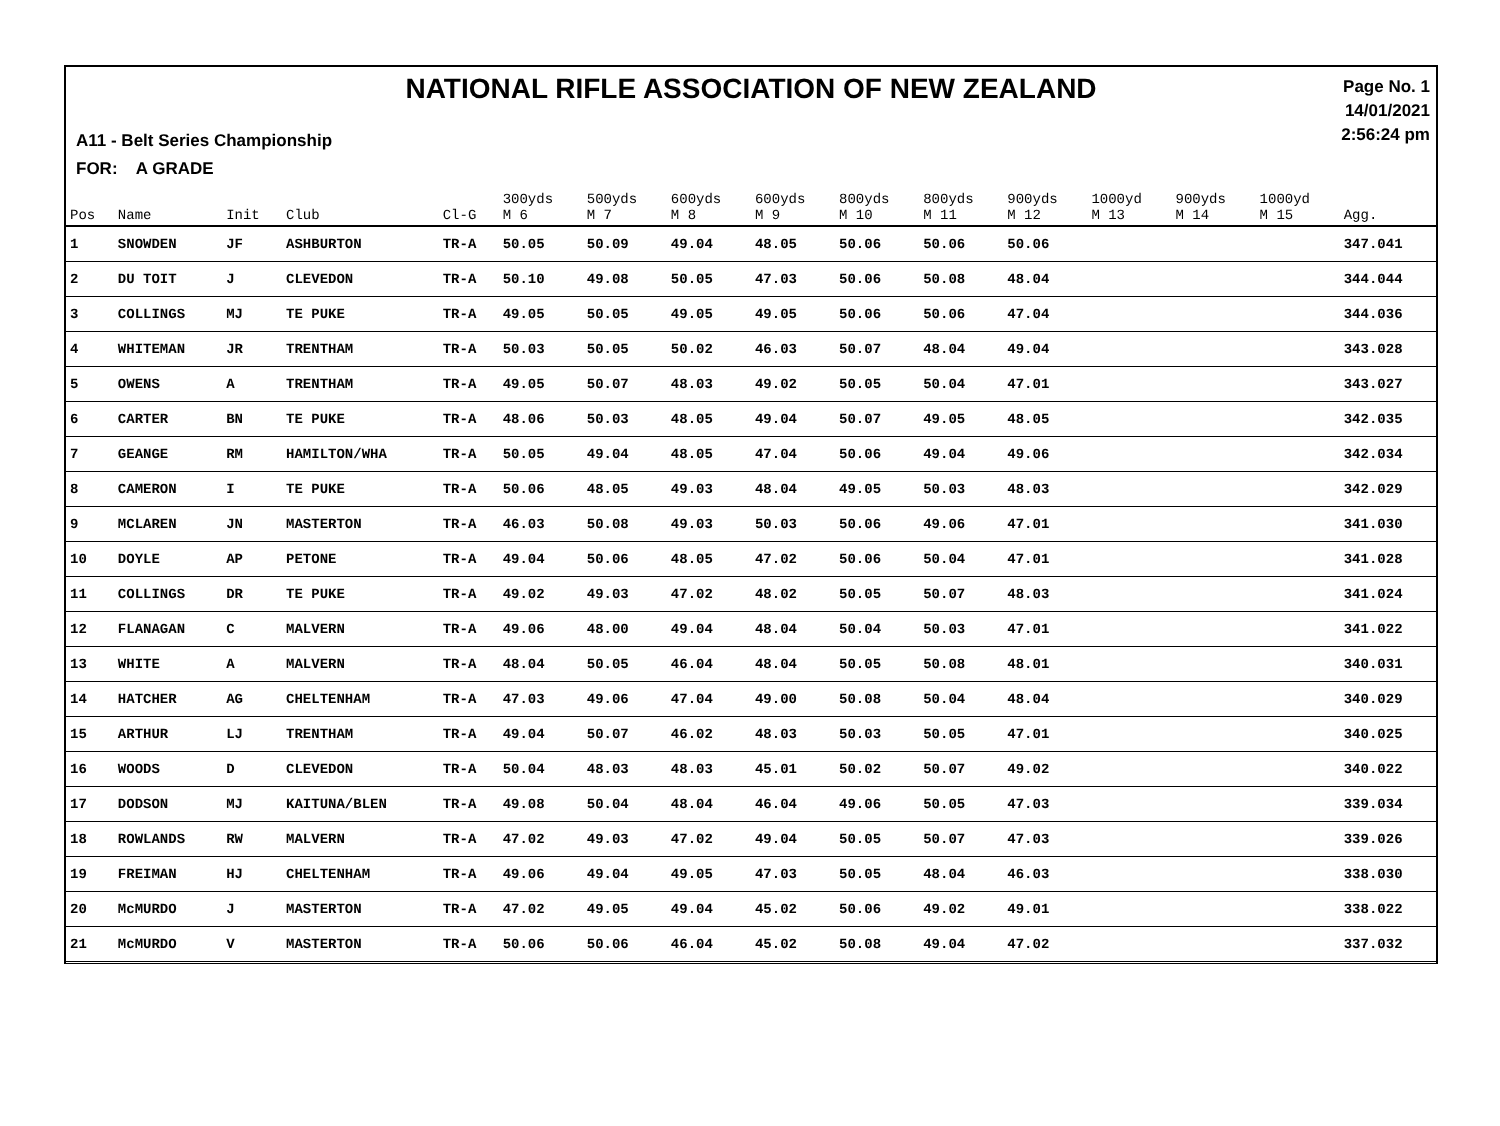NATIONAL RIFLE ASSOCIATION OF NEW ZEALAND
A11 - Belt Series Championship
FOR: A GRADE
Page No. 1
14/01/2021
2:56:24 pm
| Pos | Name | Init | Club | Cl-G | 300yds M 6 | 500yds M 7 | 600yds M 8 | 600yds M 9 | 800yds M 10 | 800yds M 11 | 900yds M 12 | 1000yd M 13 | 900yds M 14 | 1000yd M 15 | Agg. |
| --- | --- | --- | --- | --- | --- | --- | --- | --- | --- | --- | --- | --- | --- | --- | --- |
| 1 | SNOWDEN | JF | ASHBURTON | TR-A | 50.05 | 50.09 | 49.04 | 48.05 | 50.06 | 50.06 | 50.06 | | | | 347.041 |
| 2 | DU TOIT | J | CLEVEDON | TR-A | 50.10 | 49.08 | 50.05 | 47.03 | 50.06 | 50.08 | 48.04 | | | | 344.044 |
| 3 | COLLINGS | MJ | TE PUKE | TR-A | 49.05 | 50.05 | 49.05 | 49.05 | 50.06 | 50.06 | 47.04 | | | | 344.036 |
| 4 | WHITEMAN | JR | TRENTHAM | TR-A | 50.03 | 50.05 | 50.02 | 46.03 | 50.07 | 48.04 | 49.04 | | | | 343.028 |
| 5 | OWENS | A | TRENTHAM | TR-A | 49.05 | 50.07 | 48.03 | 49.02 | 50.05 | 50.04 | 47.01 | | | | 343.027 |
| 6 | CARTER | BN | TE PUKE | TR-A | 48.06 | 50.03 | 48.05 | 49.04 | 50.07 | 49.05 | 48.05 | | | | 342.035 |
| 7 | GEANGE | RM | HAMILTON/WHA | TR-A | 50.05 | 49.04 | 48.05 | 47.04 | 50.06 | 49.04 | 49.06 | | | | 342.034 |
| 8 | CAMERON | I | TE PUKE | TR-A | 50.06 | 48.05 | 49.03 | 48.04 | 49.05 | 50.03 | 48.03 | | | | 342.029 |
| 9 | MCLAREN | JN | MASTERTON | TR-A | 46.03 | 50.08 | 49.03 | 50.03 | 50.06 | 49.06 | 47.01 | | | | 341.030 |
| 10 | DOYLE | AP | PETONE | TR-A | 49.04 | 50.06 | 48.05 | 47.02 | 50.06 | 50.04 | 47.01 | | | | 341.028 |
| 11 | COLLINGS | DR | TE PUKE | TR-A | 49.02 | 49.03 | 47.02 | 48.02 | 50.05 | 50.07 | 48.03 | | | | 341.024 |
| 12 | FLANAGAN | C | MALVERN | TR-A | 49.06 | 48.00 | 49.04 | 48.04 | 50.04 | 50.03 | 47.01 | | | | 341.022 |
| 13 | WHITE | A | MALVERN | TR-A | 48.04 | 50.05 | 46.04 | 48.04 | 50.05 | 50.08 | 48.01 | | | | 340.031 |
| 14 | HATCHER | AG | CHELTENHAM | TR-A | 47.03 | 49.06 | 47.04 | 49.00 | 50.08 | 50.04 | 48.04 | | | | 340.029 |
| 15 | ARTHUR | LJ | TRENTHAM | TR-A | 49.04 | 50.07 | 46.02 | 48.03 | 50.03 | 50.05 | 47.01 | | | | 340.025 |
| 16 | WOODS | D | CLEVEDON | TR-A | 50.04 | 48.03 | 48.03 | 45.01 | 50.02 | 50.07 | 49.02 | | | | 340.022 |
| 17 | DODSON | MJ | KAITUNA/BLEN | TR-A | 49.08 | 50.04 | 48.04 | 46.04 | 49.06 | 50.05 | 47.03 | | | | 339.034 |
| 18 | ROWLANDS | RW | MALVERN | TR-A | 47.02 | 49.03 | 47.02 | 49.04 | 50.05 | 50.07 | 47.03 | | | | 339.026 |
| 19 | FREIMAN | HJ | CHELTENHAM | TR-A | 49.06 | 49.04 | 49.05 | 47.03 | 50.05 | 48.04 | 46.03 | | | | 338.030 |
| 20 | McMURDO | J | MASTERTON | TR-A | 47.02 | 49.05 | 49.04 | 45.02 | 50.06 | 49.02 | 49.01 | | | | 338.022 |
| 21 | McMURDO | V | MASTERTON | TR-A | 50.06 | 50.06 | 46.04 | 45.02 | 50.08 | 49.04 | 47.02 | | | | 337.032 |